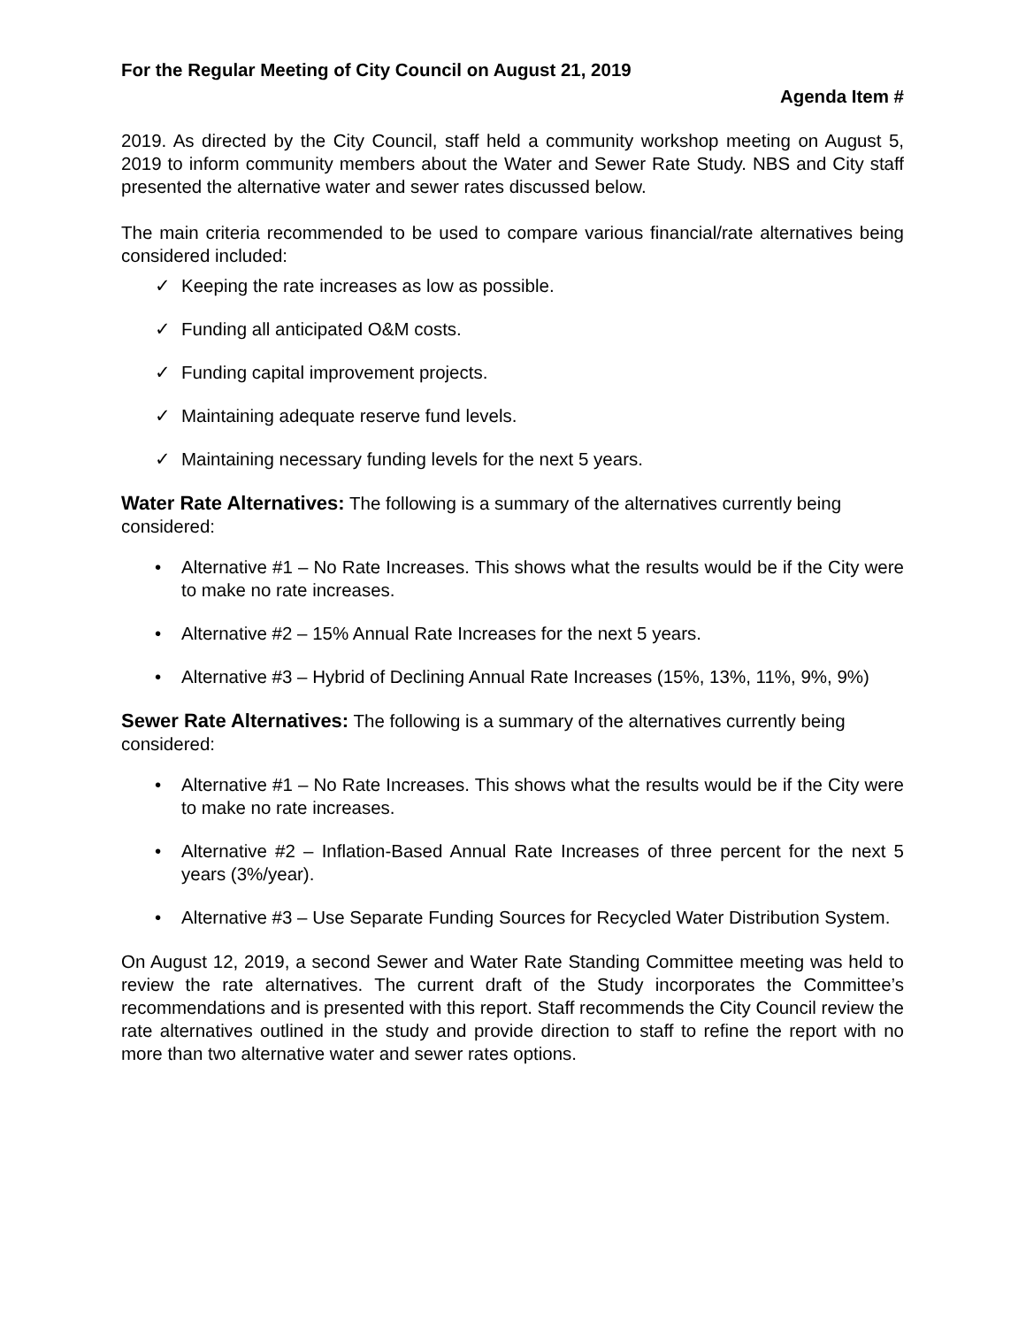For the Regular Meeting of City Council on August 21, 2019
Agenda Item #
2019. As directed by the City Council, staff held a community workshop meeting on August 5, 2019 to inform community members about the Water and Sewer Rate Study. NBS and City staff presented the alternative water and sewer rates discussed below.
The main criteria recommended to be used to compare various financial/rate alternatives being considered included:
✓ Keeping the rate increases as low as possible.
✓ Funding all anticipated O&M costs.
✓ Funding capital improvement projects.
✓ Maintaining adequate reserve fund levels.
✓ Maintaining necessary funding levels for the next 5 years.
Water Rate Alternatives: The following is a summary of the alternatives currently being considered:
• Alternative #1 – No Rate Increases. This shows what the results would be if the City were to make no rate increases.
• Alternative #2 – 15% Annual Rate Increases for the next 5 years.
• Alternative #3 – Hybrid of Declining Annual Rate Increases (15%, 13%, 11%, 9%, 9%)
Sewer Rate Alternatives: The following is a summary of the alternatives currently being considered:
• Alternative #1 – No Rate Increases. This shows what the results would be if the City were to make no rate increases.
• Alternative #2 – Inflation-Based Annual Rate Increases of three percent for the next 5 years (3%/year).
• Alternative #3 – Use Separate Funding Sources for Recycled Water Distribution System.
On August 12, 2019, a second Sewer and Water Rate Standing Committee meeting was held to review the rate alternatives. The current draft of the Study incorporates the Committee’s recommendations and is presented with this report. Staff recommends the City Council review the rate alternatives outlined in the study and provide direction to staff to refine the report with no more than two alternative water and sewer rates options.